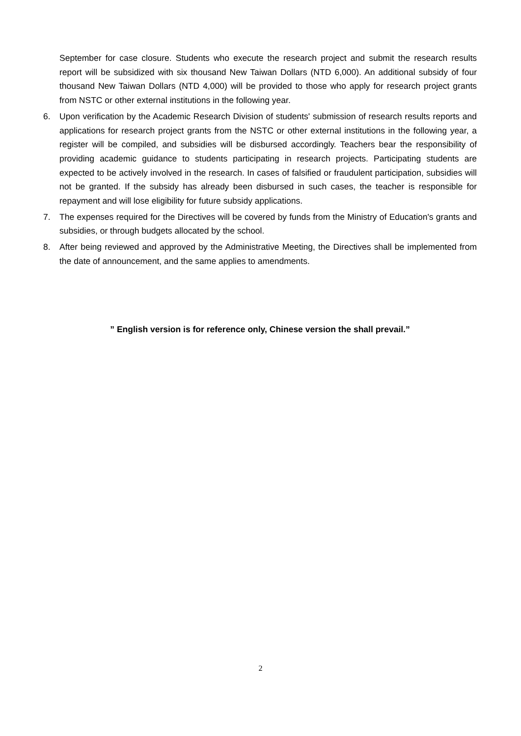September for case closure. Students who execute the research project and submit the research results report will be subsidized with six thousand New Taiwan Dollars (NTD 6,000). An additional subsidy of four thousand New Taiwan Dollars (NTD 4,000) will be provided to those who apply for research project grants from NSTC or other external institutions in the following year.
6. Upon verification by the Academic Research Division of students' submission of research results reports and applications for research project grants from the NSTC or other external institutions in the following year, a register will be compiled, and subsidies will be disbursed accordingly. Teachers bear the responsibility of providing academic guidance to students participating in research projects. Participating students are expected to be actively involved in the research. In cases of falsified or fraudulent participation, subsidies will not be granted. If the subsidy has already been disbursed in such cases, the teacher is responsible for repayment and will lose eligibility for future subsidy applications.
7. The expenses required for the Directives will be covered by funds from the Ministry of Education's grants and subsidies, or through budgets allocated by the school.
8. After being reviewed and approved by the Administrative Meeting, the Directives shall be implemented from the date of announcement, and the same applies to amendments.
” English version is for reference only, Chinese version the shall prevail.”
2